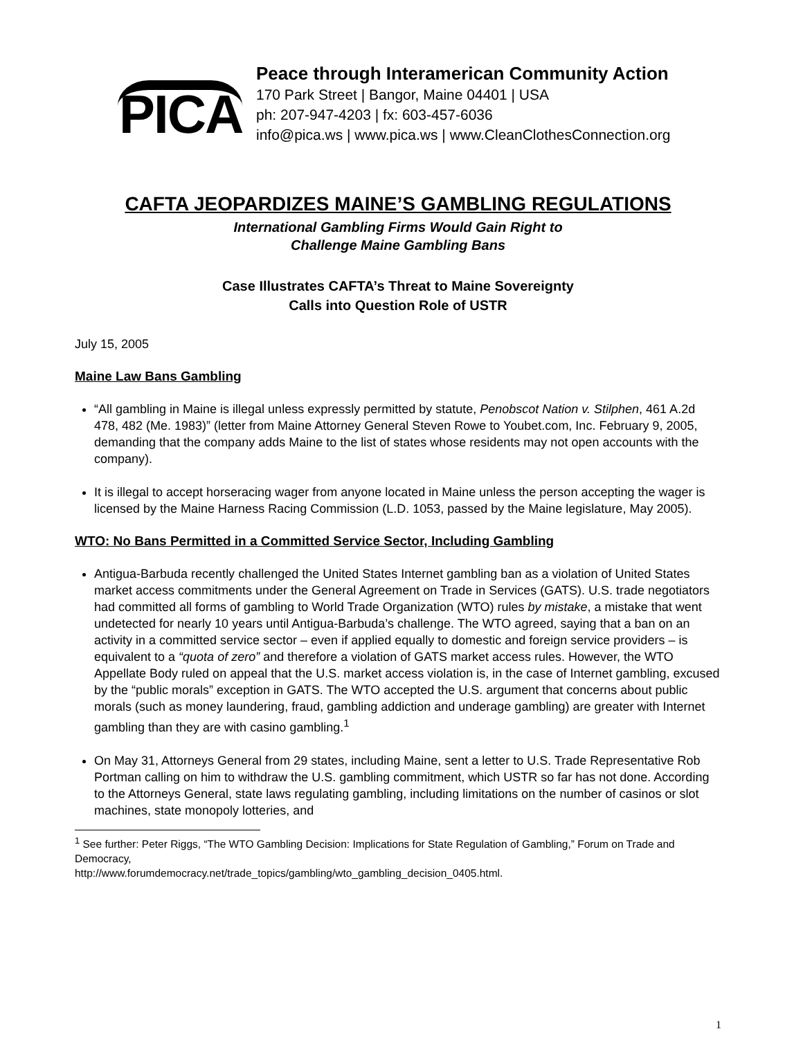PICA
Peace through Interamerican Community Action
170 Park Street | Bangor, Maine 04401 | USA
ph: 207-947-4203 | fx: 603-457-6036
info@pica.ws | www.pica.ws | www.CleanClothesConnection.org
CAFTA JEOPARDIZES MAINE’S GAMBLING REGULATIONS
International Gambling Firms Would Gain Right to
Challenge Maine Gambling Bans
Case Illustrates CAFTA’s Threat to Maine Sovereignty
Calls into Question Role of USTR
July 15, 2005
Maine Law Bans Gambling
“All gambling in Maine is illegal unless expressly permitted by statute, Penobscot Nation v. Stilphen, 461 A.2d 478, 482 (Me. 1983)” (letter from Maine Attorney General Steven Rowe to Youbet.com, Inc. February 9, 2005, demanding that the company adds Maine to the list of states whose residents may not open accounts with the company).
It is illegal to accept horseracing wager from anyone located in Maine unless the person accepting the wager is licensed by the Maine Harness Racing Commission (L.D. 1053, passed by the Maine legislature, May 2005).
WTO: No Bans Permitted in a Committed Service Sector, Including Gambling
Antigua-Barbuda recently challenged the United States Internet gambling ban as a violation of United States market access commitments under the General Agreement on Trade in Services (GATS). U.S. trade negotiators had committed all forms of gambling to World Trade Organization (WTO) rules by mistake, a mistake that went undetected for nearly 10 years until Antigua-Barbuda’s challenge. The WTO agreed, saying that a ban on an activity in a committed service sector – even if applied equally to domestic and foreign service providers – is equivalent to a “quota of zero” and therefore a violation of GATS market access rules. However, the WTO Appellate Body ruled on appeal that the U.S. market access violation is, in the case of Internet gambling, excused by the “public morals” exception in GATS. The WTO accepted the U.S. argument that concerns about public morals (such as money laundering, fraud, gambling addiction and underage gambling) are greater with Internet gambling than they are with casino gambling.<sup>1</sup>
On May 31, Attorneys General from 29 states, including Maine, sent a letter to U.S. Trade Representative Rob Portman calling on him to withdraw the U.S. gambling commitment, which USTR so far has not done. According to the Attorneys General, state laws regulating gambling, including limitations on the number of casinos or slot machines, state monopoly lotteries, and
<sup>1</sup> See further: Peter Riggs, “The WTO Gambling Decision: Implications for State Regulation of Gambling,” Forum on Trade and Democracy,
http://www.forumdemocracy.net/trade_topics/gambling/wto_gambling_decision_0405.html.
1